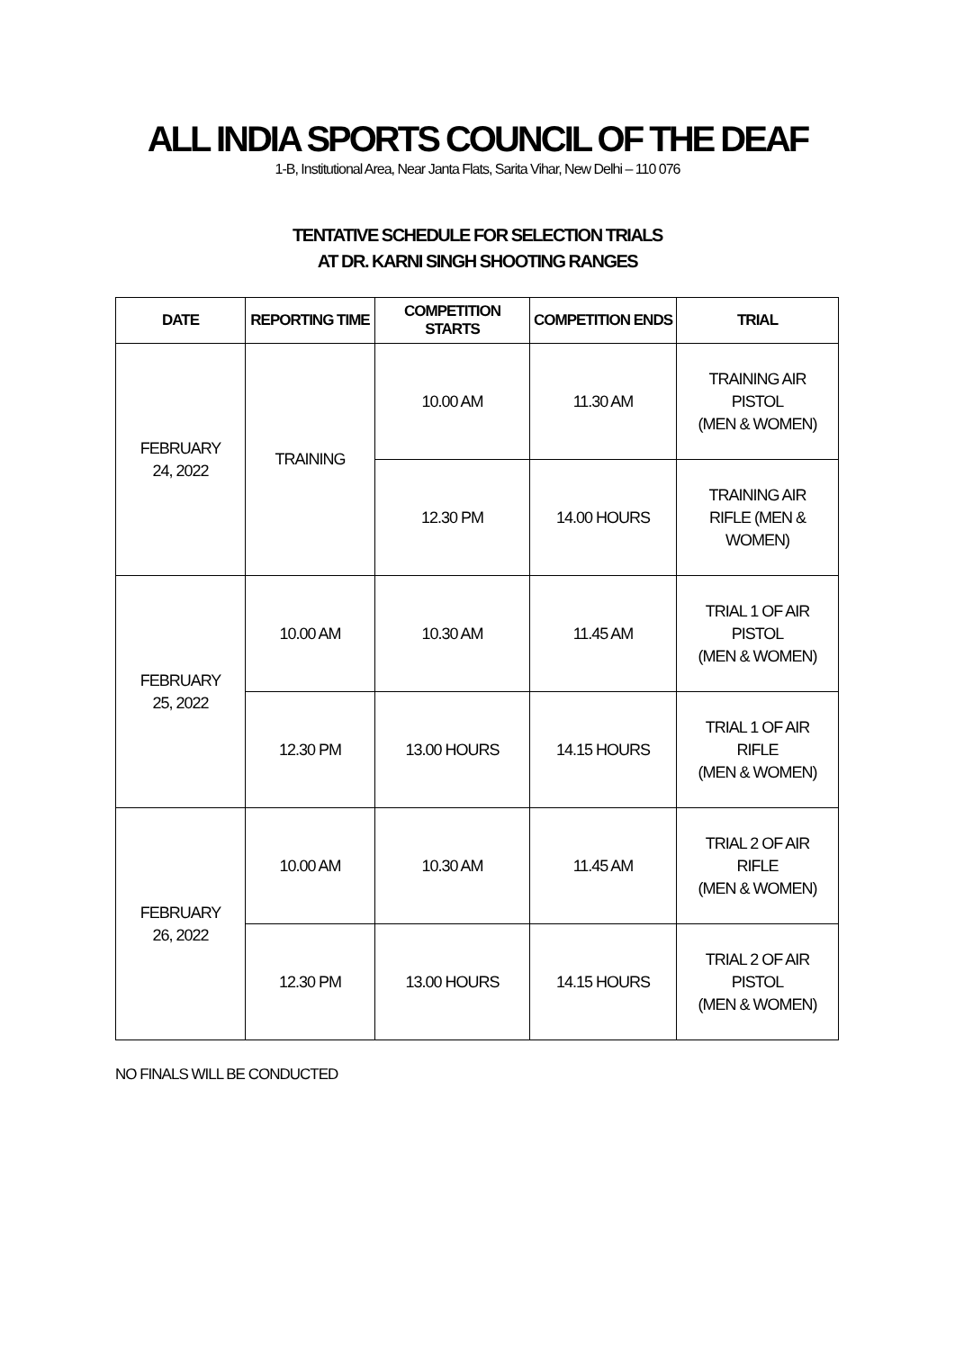ALL INDIA SPORTS COUNCIL OF THE DEAF
1-B, Institutional Area, Near Janta Flats, Sarita Vihar, New Delhi – 110 076
TENTATIVE SCHEDULE FOR SELECTION TRIALS
AT DR. KARNI SINGH SHOOTING RANGES
| DATE | REPORTING TIME | COMPETITION STARTS | COMPETITION ENDS | TRIAL |
| --- | --- | --- | --- | --- |
| FEBRUARY 24, 2022 | TRAINING | 10.00 AM | 11.30 AM | TRAINING AIR PISTOL (MEN & WOMEN) |
| | | 12.30 PM | 14.00 HOURS | TRAINING AIR RIFLE (MEN & WOMEN) |
| FEBRUARY 25, 2022 | 10.00 AM | 10.30 AM | 11.45 AM | TRIAL 1 OF AIR PISTOL (MEN & WOMEN) |
| | 12.30 PM | 13.00 HOURS | 14.15 HOURS | TRIAL 1 OF AIR RIFLE (MEN & WOMEN) |
| FEBRUARY 26, 2022 | 10.00 AM | 10.30 AM | 11.45 AM | TRIAL 2 OF AIR RIFLE (MEN & WOMEN) |
| | 12.30 PM | 13.00 HOURS | 14.15 HOURS | TRIAL 2 OF AIR PISTOL (MEN & WOMEN) |
NO FINALS WILL BE CONDUCTED